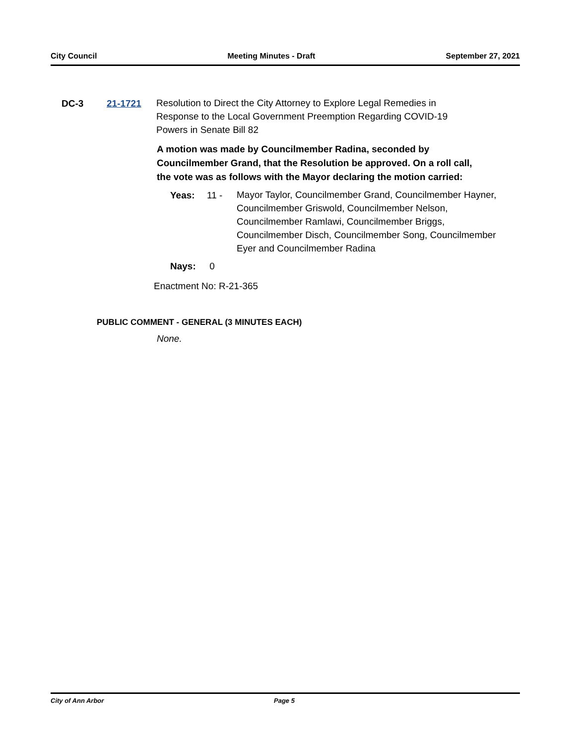City Council Meeting Minutes - Draft September 27, 2021
DC-3 21-1721
Resolution to Direct the City Attorney to Explore Legal Remedies in Response to the Local Government Preemption Regarding COVID-19 Powers in Senate Bill 82
A motion was made by Councilmember Radina, seconded by Councilmember Grand, that the Resolution be approved. On a roll call, the vote was as follows with the Mayor declaring the motion carried:
Yeas: 11 -
Mayor Taylor, Councilmember Grand, Councilmember Hayner, Councilmember Griswold, Councilmember Nelson, Councilmember Ramlawi, Councilmember Briggs, Councilmember Disch, Councilmember Song, Councilmember Eyer and Councilmember Radina
Nays: 0
Enactment No: R-21-365
PUBLIC COMMENT - GENERAL (3 MINUTES EACH)
None.
City of Ann Arbor Page 5